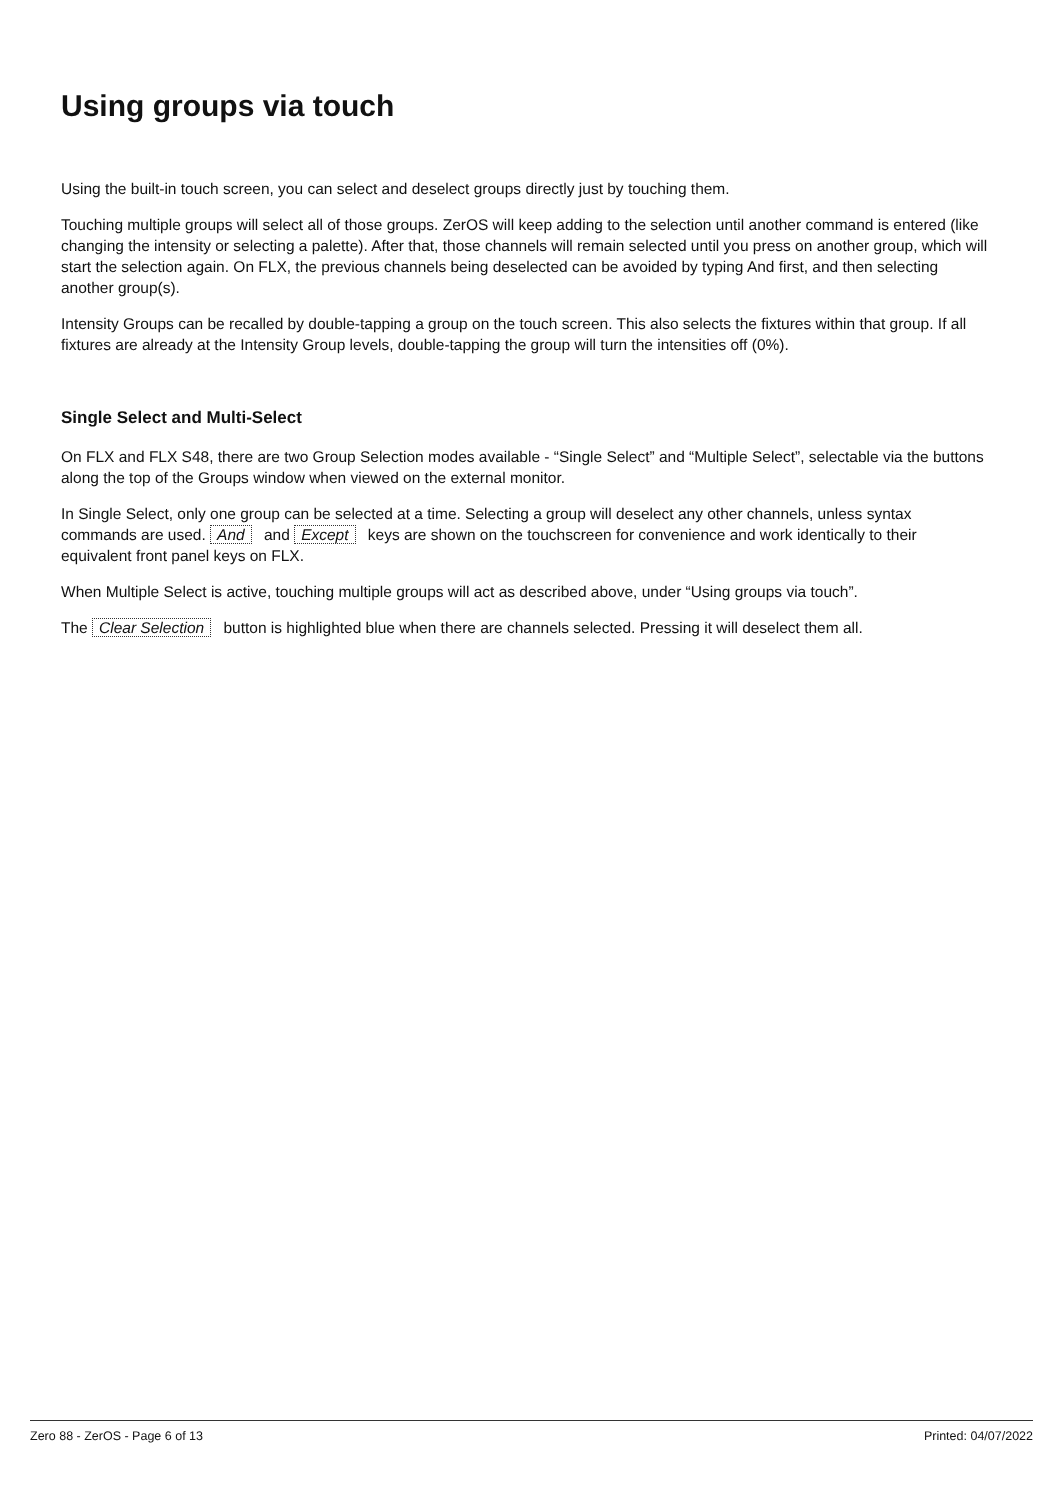Using groups via touch
Using the built-in touch screen, you can select and deselect groups directly just by touching them.
Touching multiple groups will select all of those groups. ZerOS will keep adding to the selection until another command is entered (like changing the intensity or selecting a palette). After that, those channels will remain selected until you press on another group, which will start the selection again. On FLX, the previous channels being deselected can be avoided by typing And first, and then selecting another group(s).
Intensity Groups can be recalled by double-tapping a group on the touch screen. This also selects the fixtures within that group. If all fixtures are already at the Intensity Group levels, double-tapping the group will turn the intensities off (0%).
Single Select and Multi-Select
On FLX and FLX S48, there are two Group Selection modes available - “Single Select” and “Multiple Select”, selectable via the buttons along the top of the Groups window when viewed on the external monitor.
In Single Select, only one group can be selected at a time. Selecting a group will deselect any other channels, unless syntax commands are used. And and Except keys are shown on the touchscreen for convenience and work identically to their equivalent front panel keys on FLX.
When Multiple Select is active, touching multiple groups will act as described above, under “Using groups via touch”.
The Clear Selection button is highlighted blue when there are channels selected. Pressing it will deselect them all.
Zero 88 - ZerOS - Page 6 of 13 Printed: 04/07/2022